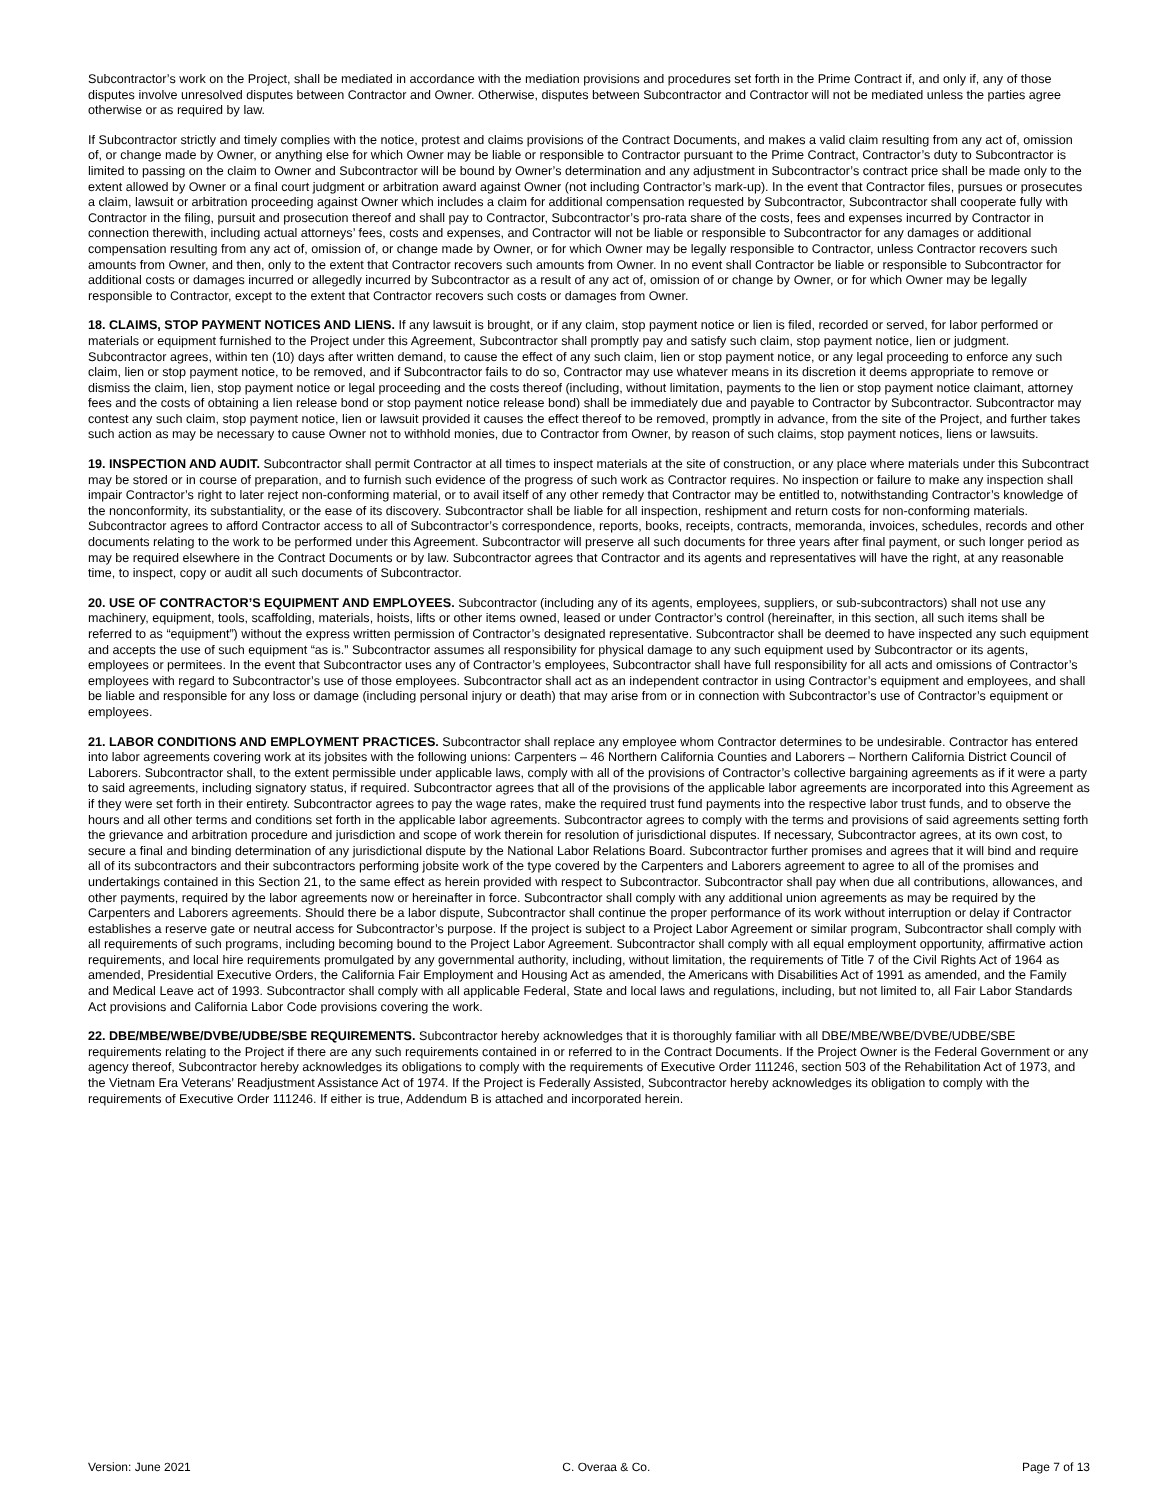Subcontractor’s work on the Project, shall be mediated in accordance with the mediation provisions and procedures set forth in the Prime Contract if, and only if, any of those disputes involve unresolved disputes between Contractor and Owner. Otherwise, disputes between Subcontractor and Contractor will not be mediated unless the parties agree otherwise or as required by law.
If Subcontractor strictly and timely complies with the notice, protest and claims provisions of the Contract Documents, and makes a valid claim resulting from any act of, omission of, or change made by Owner, or anything else for which Owner may be liable or responsible to Contractor pursuant to the Prime Contract, Contractor’s duty to Subcontractor is limited to passing on the claim to Owner and Subcontractor will be bound by Owner’s determination and any adjustment in Subcontractor’s contract price shall be made only to the extent allowed by Owner or a final court judgment or arbitration award against Owner (not including Contractor’s mark-up). In the event that Contractor files, pursues or prosecutes a claim, lawsuit or arbitration proceeding against Owner which includes a claim for additional compensation requested by Subcontractor, Subcontractor shall cooperate fully with Contractor in the filing, pursuit and prosecution thereof and shall pay to Contractor, Subcontractor’s pro-rata share of the costs, fees and expenses incurred by Contractor in connection therewith, including actual attorneys’ fees, costs and expenses, and Contractor will not be liable or responsible to Subcontractor for any damages or additional compensation resulting from any act of, omission of, or change made by Owner, or for which Owner may be legally responsible to Contractor, unless Contractor recovers such amounts from Owner, and then, only to the extent that Contractor recovers such amounts from Owner. In no event shall Contractor be liable or responsible to Subcontractor for additional costs or damages incurred or allegedly incurred by Subcontractor as a result of any act of, omission of or change by Owner, or for which Owner may be legally responsible to Contractor, except to the extent that Contractor recovers such costs or damages from Owner.
18. CLAIMS, STOP PAYMENT NOTICES AND LIENS. If any lawsuit is brought, or if any claim, stop payment notice or lien is filed, recorded or served, for labor performed or materials or equipment furnished to the Project under this Agreement, Subcontractor shall promptly pay and satisfy such claim, stop payment notice, lien or judgment. Subcontractor agrees, within ten (10) days after written demand, to cause the effect of any such claim, lien or stop payment notice, or any legal proceeding to enforce any such claim, lien or stop payment notice, to be removed, and if Subcontractor fails to do so, Contractor may use whatever means in its discretion it deems appropriate to remove or dismiss the claim, lien, stop payment notice or legal proceeding and the costs thereof (including, without limitation, payments to the lien or stop payment notice claimant, attorney fees and the costs of obtaining a lien release bond or stop payment notice release bond) shall be immediately due and payable to Contractor by Subcontractor. Subcontractor may contest any such claim, stop payment notice, lien or lawsuit provided it causes the effect thereof to be removed, promptly in advance, from the site of the Project, and further takes such action as may be necessary to cause Owner not to withhold monies, due to Contractor from Owner, by reason of such claims, stop payment notices, liens or lawsuits.
19. INSPECTION AND AUDIT. Subcontractor shall permit Contractor at all times to inspect materials at the site of construction, or any place where materials under this Subcontract may be stored or in course of preparation, and to furnish such evidence of the progress of such work as Contractor requires. No inspection or failure to make any inspection shall impair Contractor’s right to later reject non-conforming material, or to avail itself of any other remedy that Contractor may be entitled to, notwithstanding Contractor’s knowledge of the nonconformity, its substantiality, or the ease of its discovery. Subcontractor shall be liable for all inspection, reshipment and return costs for non-conforming materials. Subcontractor agrees to afford Contractor access to all of Subcontractor’s correspondence, reports, books, receipts, contracts, memoranda, invoices, schedules, records and other documents relating to the work to be performed under this Agreement. Subcontractor will preserve all such documents for three years after final payment, or such longer period as may be required elsewhere in the Contract Documents or by law. Subcontractor agrees that Contractor and its agents and representatives will have the right, at any reasonable time, to inspect, copy or audit all such documents of Subcontractor.
20. USE OF CONTRACTOR’S EQUIPMENT AND EMPLOYEES. Subcontractor (including any of its agents, employees, suppliers, or sub-subcontractors) shall not use any machinery, equipment, tools, scaffolding, materials, hoists, lifts or other items owned, leased or under Contractor’s control (hereinafter, in this section, all such items shall be referred to as “equipment”) without the express written permission of Contractor’s designated representative. Subcontractor shall be deemed to have inspected any such equipment and accepts the use of such equipment “as is.” Subcontractor assumes all responsibility for physical damage to any such equipment used by Subcontractor or its agents, employees or permitees. In the event that Subcontractor uses any of Contractor’s employees, Subcontractor shall have full responsibility for all acts and omissions of Contractor’s employees with regard to Subcontractor’s use of those employees. Subcontractor shall act as an independent contractor in using Contractor’s equipment and employees, and shall be liable and responsible for any loss or damage (including personal injury or death) that may arise from or in connection with Subcontractor’s use of Contractor’s equipment or employees.
21. LABOR CONDITIONS AND EMPLOYMENT PRACTICES. Subcontractor shall replace any employee whom Contractor determines to be undesirable. Contractor has entered into labor agreements covering work at its jobsites with the following unions: Carpenters – 46 Northern California Counties and Laborers – Northern California District Council of Laborers. Subcontractor shall, to the extent permissible under applicable laws, comply with all of the provisions of Contractor’s collective bargaining agreements as if it were a party to said agreements, including signatory status, if required. Subcontractor agrees that all of the provisions of the applicable labor agreements are incorporated into this Agreement as if they were set forth in their entirety. Subcontractor agrees to pay the wage rates, make the required trust fund payments into the respective labor trust funds, and to observe the hours and all other terms and conditions set forth in the applicable labor agreements. Subcontractor agrees to comply with the terms and provisions of said agreements setting forth the grievance and arbitration procedure and jurisdiction and scope of work therein for resolution of jurisdictional disputes. If necessary, Subcontractor agrees, at its own cost, to secure a final and binding determination of any jurisdictional dispute by the National Labor Relations Board. Subcontractor further promises and agrees that it will bind and require all of its subcontractors and their subcontractors performing jobsite work of the type covered by the Carpenters and Laborers agreement to agree to all of the promises and undertakings contained in this Section 21, to the same effect as herein provided with respect to Subcontractor. Subcontractor shall pay when due all contributions, allowances, and other payments, required by the labor agreements now or hereinafter in force. Subcontractor shall comply with any additional union agreements as may be required by the Carpenters and Laborers agreements. Should there be a labor dispute, Subcontractor shall continue the proper performance of its work without interruption or delay if Contractor establishes a reserve gate or neutral access for Subcontractor’s purpose. If the project is subject to a Project Labor Agreement or similar program, Subcontractor shall comply with all requirements of such programs, including becoming bound to the Project Labor Agreement. Subcontractor shall comply with all equal employment opportunity, affirmative action requirements, and local hire requirements promulgated by any governmental authority, including, without limitation, the requirements of Title 7 of the Civil Rights Act of 1964 as amended, Presidential Executive Orders, the California Fair Employment and Housing Act as amended, the Americans with Disabilities Act of 1991 as amended, and the Family and Medical Leave act of 1993. Subcontractor shall comply with all applicable Federal, State and local laws and regulations, including, but not limited to, all Fair Labor Standards Act provisions and California Labor Code provisions covering the work.
22. DBE/MBE/WBE/DVBE/UDBE/SBE REQUIREMENTS. Subcontractor hereby acknowledges that it is thoroughly familiar with all DBE/MBE/WBE/DVBE/UDBE/SBE requirements relating to the Project if there are any such requirements contained in or referred to in the Contract Documents. If the Project Owner is the Federal Government or any agency thereof, Subcontractor hereby acknowledges its obligations to comply with the requirements of Executive Order 111246, section 503 of the Rehabilitation Act of 1973, and the Vietnam Era Veterans’ Readjustment Assistance Act of 1974. If the Project is Federally Assisted, Subcontractor hereby acknowledges its obligation to comply with the requirements of Executive Order 111246. If either is true, Addendum B is attached and incorporated herein.
Version: June 2021 C. Overaa & Co. Page 7 of 13